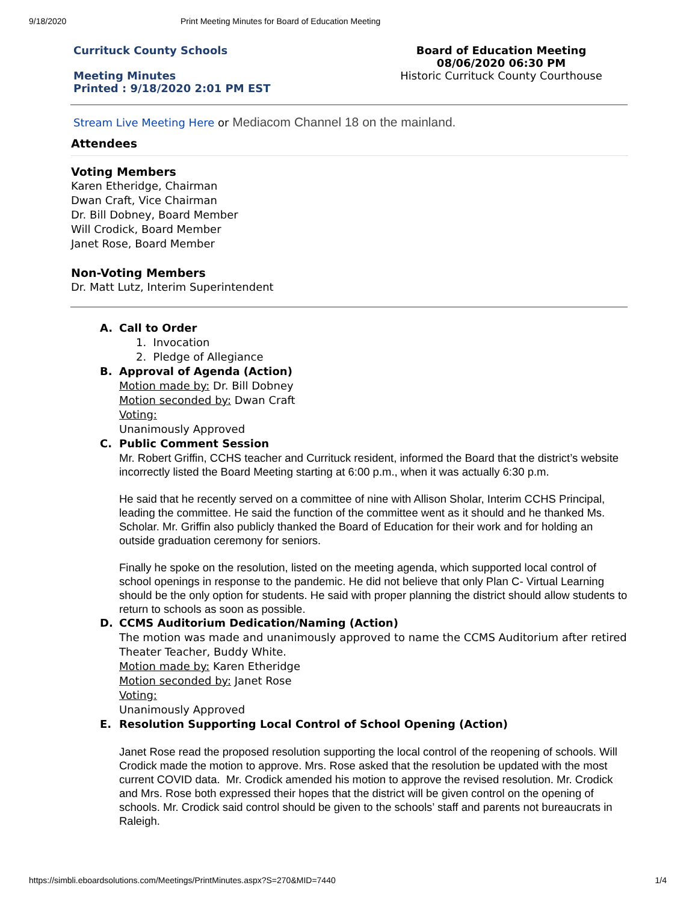9/18/2020 Print Meeting Minutes for Board of Education Meeting
Currituck County Schools
Meeting Minutes
Printed : 9/18/2020 2:01 PM EST
Board of Education Meeting
08/06/2020 06:30 PM
Historic Currituck County Courthouse
Stream Live Meeting Here or Mediacom Channel 18 on the mainland.
Attendees
Voting Members
Karen Etheridge, Chairman
Dwan Craft, Vice Chairman
Dr. Bill Dobney, Board Member
Will Crodick, Board Member
Janet Rose, Board Member
Non-Voting Members
Dr. Matt Lutz, Interim Superintendent
A. Call to Order
1. Invocation
2. Pledge of Allegiance
B. Approval of Agenda (Action)
Motion made by: Dr. Bill Dobney
Motion seconded by: Dwan Craft
Voting:
Unanimously Approved
C. Public Comment Session
Mr. Robert Griffin, CCHS teacher and Currituck resident, informed the Board that the district’s website incorrectly listed the Board Meeting starting at 6:00 p.m., when it was actually 6:30 p.m.
He said that he recently served on a committee of nine with Allison Sholar, Interim CCHS Principal, leading the committee. He said the function of the committee went as it should and he thanked Ms. Scholar. Mr. Griffin also publicly thanked the Board of Education for their work and for holding an outside graduation ceremony for seniors.
Finally he spoke on the resolution, listed on the meeting agenda, which supported local control of school openings in response to the pandemic. He did not believe that only Plan C- Virtual Learning should be the only option for students. He said with proper planning the district should allow students to return to schools as soon as possible.
D. CCMS Auditorium Dedication/Naming (Action)
The motion was made and unanimously approved to name the CCMS Auditorium after retired Theater Teacher, Buddy White.
Motion made by: Karen Etheridge
Motion seconded by: Janet Rose
Voting:
Unanimously Approved
E. Resolution Supporting Local Control of School Opening (Action)
Janet Rose read the proposed resolution supporting the local control of the reopening of schools. Will Crodick made the motion to approve. Mrs. Rose asked that the resolution be updated with the most current COVID data. Mr. Crodick amended his motion to approve the revised resolution. Mr. Crodick and Mrs. Rose both expressed their hopes that the district will be given control on the opening of schools. Mr. Crodick said control should be given to the schools’ staff and parents not bureaucrats in Raleigh.
https://simbli.eboardsolutions.com/Meetings/PrintMinutes.aspx?S=270&MID=7440 1/4